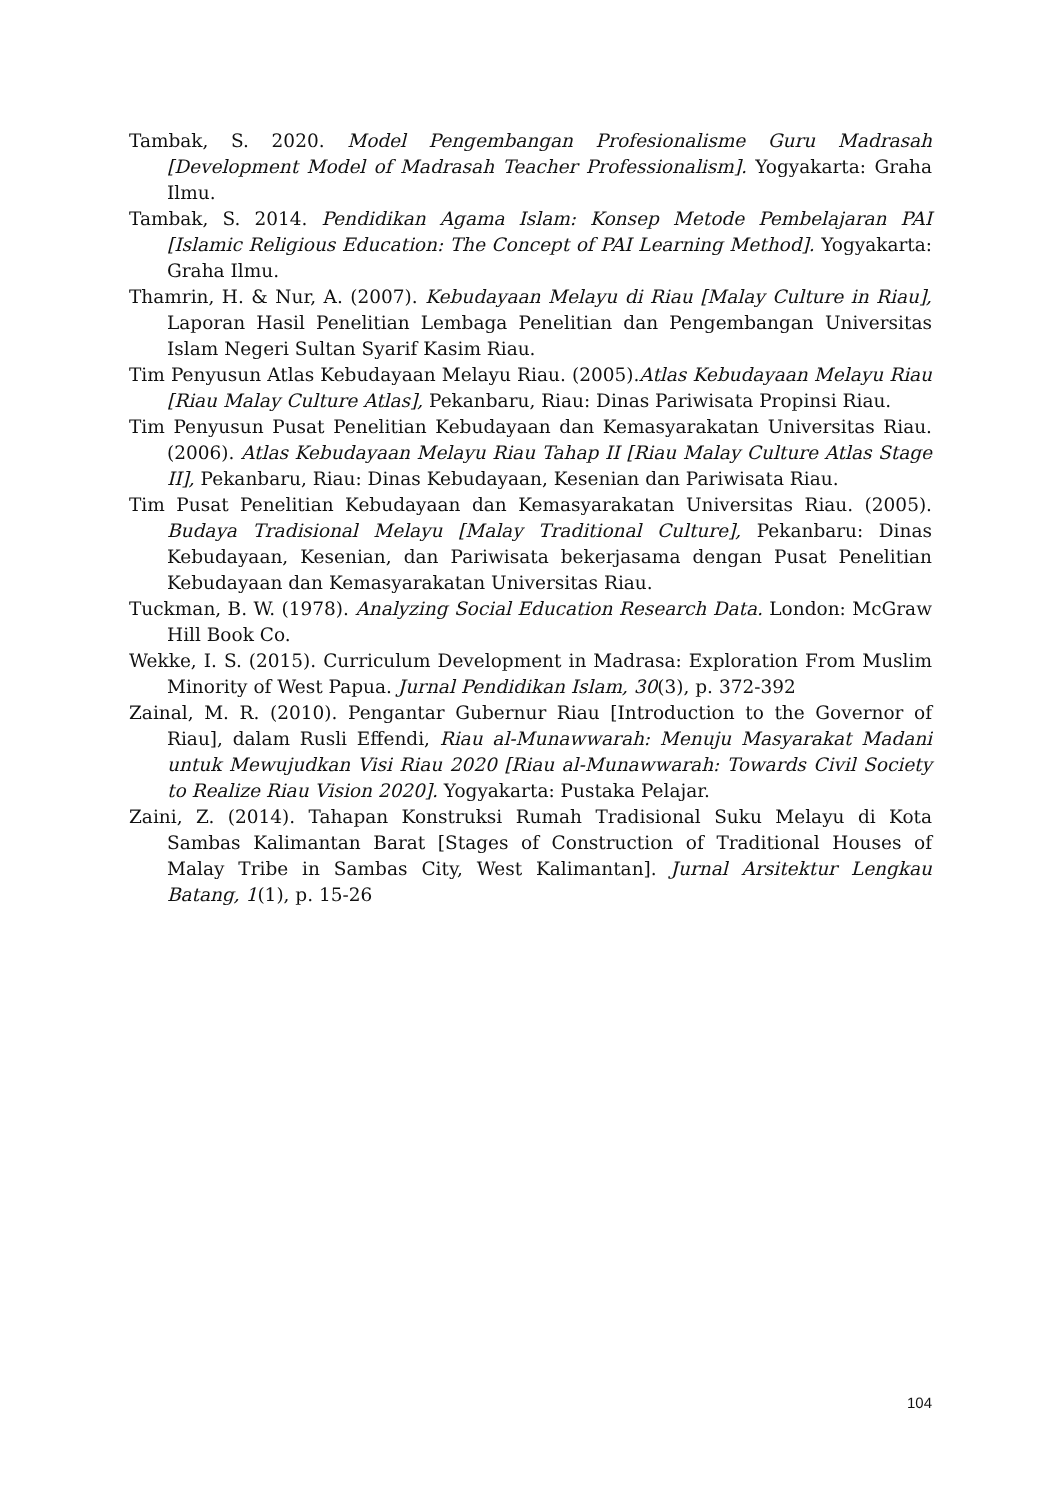Tambak, S. 2020. Model Pengembangan Profesionalisme Guru Madrasah [Development Model of Madrasah Teacher Professionalism]. Yogyakarta: Graha Ilmu.
Tambak, S. 2014. Pendidikan Agama Islam: Konsep Metode Pembelajaran PAI [Islamic Religious Education: The Concept of PAI Learning Method]. Yogyakarta: Graha Ilmu.
Thamrin, H. & Nur, A. (2007). Kebudayaan Melayu di Riau [Malay Culture in Riau], Laporan Hasil Penelitian Lembaga Penelitian dan Pengembangan Universitas Islam Negeri Sultan Syarif Kasim Riau.
Tim Penyusun Atlas Kebudayaan Melayu Riau. (2005).Atlas Kebudayaan Melayu Riau [Riau Malay Culture Atlas], Pekanbaru, Riau: Dinas Pariwisata Propinsi Riau.
Tim Penyusun Pusat Penelitian Kebudayaan dan Kemasyarakatan Universitas Riau. (2006). Atlas Kebudayaan Melayu Riau Tahap II [Riau Malay Culture Atlas Stage II], Pekanbaru, Riau: Dinas Kebudayaan, Kesenian dan Pariwisata Riau.
Tim Pusat Penelitian Kebudayaan dan Kemasyarakatan Universitas Riau. (2005). Budaya Tradisional Melayu [Malay Traditional Culture], Pekanbaru: Dinas Kebudayaan, Kesenian, dan Pariwisata bekerjasama dengan Pusat Penelitian Kebudayaan dan Kemasyarakatan Universitas Riau.
Tuckman, B. W. (1978). Analyzing Social Education Research Data. London: McGraw Hill Book Co.
Wekke, I. S. (2015). Curriculum Development in Madrasa: Exploration From Muslim Minority of West Papua. Jurnal Pendidikan Islam, 30(3), p. 372-392
Zainal, M. R. (2010). Pengantar Gubernur Riau [Introduction to the Governor of Riau], dalam Rusli Effendi, Riau al-Munawwarah: Menuju Masyarakat Madani untuk Mewujudkan Visi Riau 2020 [Riau al-Munawwarah: Towards Civil Society to Realize Riau Vision 2020]. Yogyakarta: Pustaka Pelajar.
Zaini, Z. (2014). Tahapan Konstruksi Rumah Tradisional Suku Melayu di Kota Sambas Kalimantan Barat [Stages of Construction of Traditional Houses of Malay Tribe in Sambas City, West Kalimantan]. Jurnal Arsitektur Lengkau Batang, 1(1), p. 15-26
104